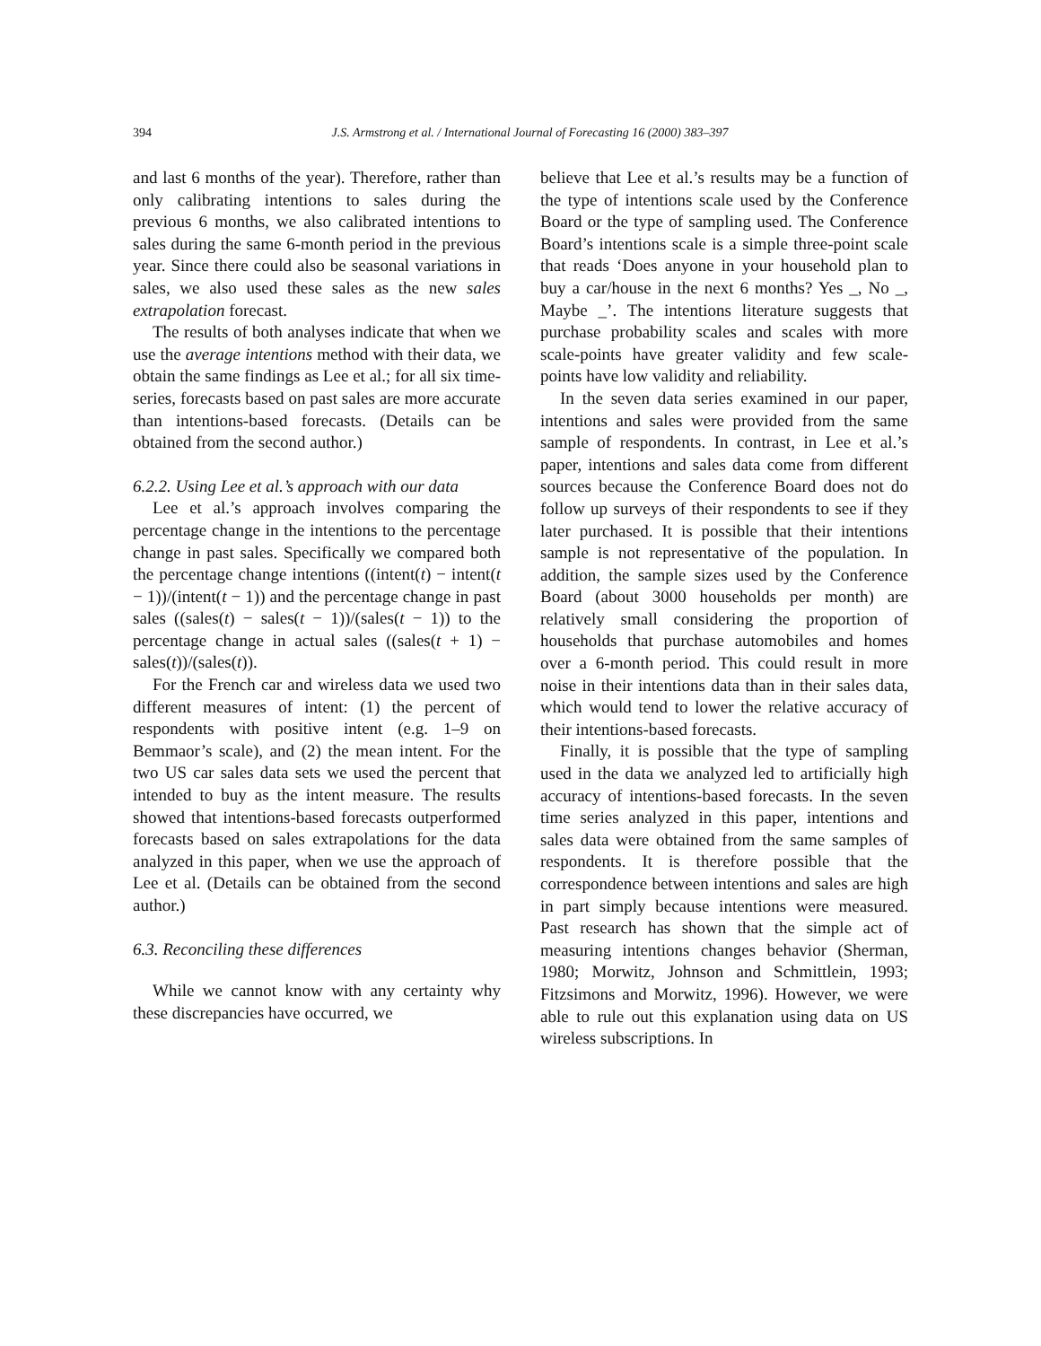394 J.S. Armstrong et al. / International Journal of Forecasting 16 (2000) 383–397
and last 6 months of the year). Therefore, rather than only calibrating intentions to sales during the previous 6 months, we also calibrated intentions to sales during the same 6-month period in the previous year. Since there could also be seasonal variations in sales, we also used these sales as the new sales extrapolation forecast.
The results of both analyses indicate that when we use the average intentions method with their data, we obtain the same findings as Lee et al.; for all six time-series, forecasts based on past sales are more accurate than intentions-based forecasts. (Details can be obtained from the second author.)
6.2.2. Using Lee et al.’s approach with our data
Lee et al.’s approach involves comparing the percentage change in the intentions to the percentage change in past sales. Specifically we compared both the percentage change intentions ((intent(t) − intent(t − 1))/(intent(t − 1)) and the percentage change in past sales ((sales(t) − sales(t − 1))/(sales(t − 1)) to the percentage change in actual sales ((sales(t + 1) − sales(t))/(sales(t)).
For the French car and wireless data we used two different measures of intent: (1) the percent of respondents with positive intent (e.g. 1–9 on Bemmaor’s scale), and (2) the mean intent. For the two US car sales data sets we used the percent that intended to buy as the intent measure. The results showed that intentions-based forecasts outperformed forecasts based on sales extrapolations for the data analyzed in this paper, when we use the approach of Lee et al. (Details can be obtained from the second author.)
6.3. Reconciling these differences
While we cannot know with any certainty why these discrepancies have occurred, we
believe that Lee et al.’s results may be a function of the type of intentions scale used by the Conference Board or the type of sampling used. The Conference Board’s intentions scale is a simple three-point scale that reads ‘Does anyone in your household plan to buy a car/house in the next 6 months? Yes _, No _, Maybe _’. The intentions literature suggests that purchase probability scales and scales with more scale-points have greater validity and few scale-points have low validity and reliability.
In the seven data series examined in our paper, intentions and sales were provided from the same sample of respondents. In contrast, in Lee et al.’s paper, intentions and sales data come from different sources because the Conference Board does not do follow up surveys of their respondents to see if they later purchased. It is possible that their intentions sample is not representative of the population. In addition, the sample sizes used by the Conference Board (about 3000 households per month) are relatively small considering the proportion of households that purchase automobiles and homes over a 6-month period. This could result in more noise in their intentions data than in their sales data, which would tend to lower the relative accuracy of their intentions-based forecasts.
Finally, it is possible that the type of sampling used in the data we analyzed led to artificially high accuracy of intentions-based forecasts. In the seven time series analyzed in this paper, intentions and sales data were obtained from the same samples of respondents. It is therefore possible that the correspondence between intentions and sales are high in part simply because intentions were measured. Past research has shown that the simple act of measuring intentions changes behavior (Sherman, 1980; Morwitz, Johnson and Schmittlein, 1993; Fitzsimons and Morwitz, 1996). However, we were able to rule out this explanation using data on US wireless subscriptions. In